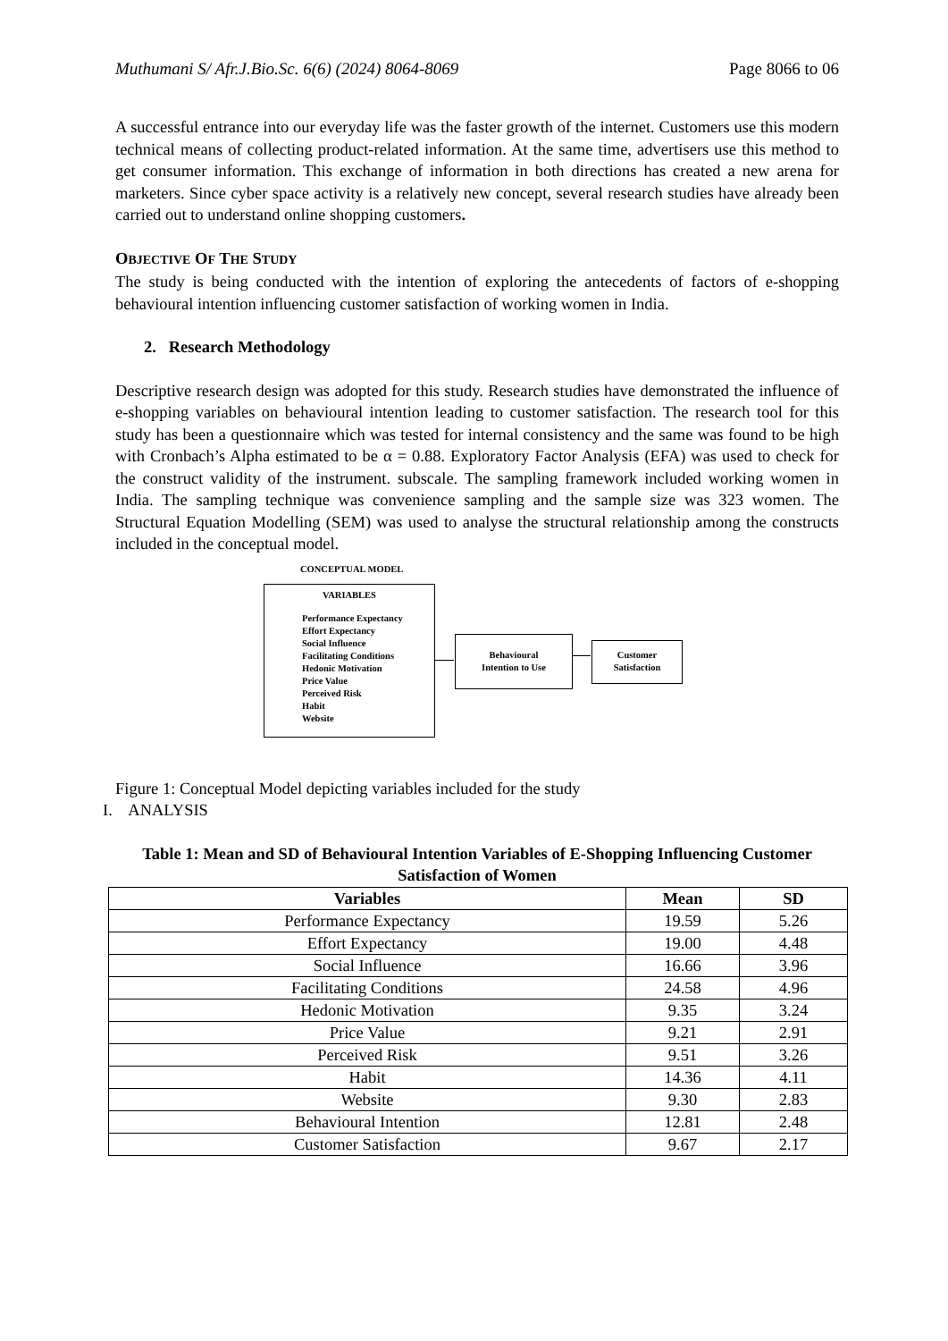Muthumani S/ Afr.J.Bio.Sc. 6(6) (2024) 8064-8069 Page 8066 to 06
A successful entrance into our everyday life was the faster growth of the internet. Customers use this modern technical means of collecting product-related information. At the same time, advertisers use this method to get consumer information. This exchange of information in both directions has created a new arena for marketers. Since cyber space activity is a relatively new concept, several research studies have already been carried out to understand online shopping customers.
OBJECTIVE OF THE STUDY
The study is being conducted with the intention of exploring the antecedents of factors of e-shopping behavioural intention influencing customer satisfaction of working women in India.
2. Research Methodology
Descriptive research design was adopted for this study. Research studies have demonstrated the influence of e-shopping variables on behavioural intention leading to customer satisfaction. The research tool for this study has been a questionnaire which was tested for internal consistency and the same was found to be high with Cronbach’s Alpha estimated to be α = 0.88. Exploratory Factor Analysis (EFA) was used to check for the construct validity of the instrument. subscale. The sampling framework included working women in India. The sampling technique was convenience sampling and the sample size was 323 women. The Structural Equation Modelling (SEM) was used to analyse the structural relationship among the constructs included in the conceptual model.
CONCEPTUAL MODEL
VARIABLES
Performance Expectancy
Effort Expectancy
Social Influence
Facilitating Conditions
Hedonic Motivation
Price Value
Perceived Risk
Habit
Website
Behavioural
Intention to Use
Customer
Satisfaction
Figure 1: Conceptual Model depicting variables included for the study
I. ANALYSIS
Table 1: Mean and SD of Behavioural Intention Variables of E-Shopping Influencing Customer Satisfaction of Women
| Variables | Mean | SD |
| --- | --- | --- |
| Performance Expectancy | 19.59 | 5.26 |
| Effort Expectancy | 19.00 | 4.48 |
| Social Influence | 16.66 | 3.96 |
| Facilitating Conditions | 24.58 | 4.96 |
| Hedonic Motivation | 9.35 | 3.24 |
| Price Value | 9.21 | 2.91 |
| Perceived Risk | 9.51 | 3.26 |
| Habit | 14.36 | 4.11 |
| Website | 9.30 | 2.83 |
| Behavioural Intention | 12.81 | 2.48 |
| Customer Satisfaction | 9.67 | 2.17 |